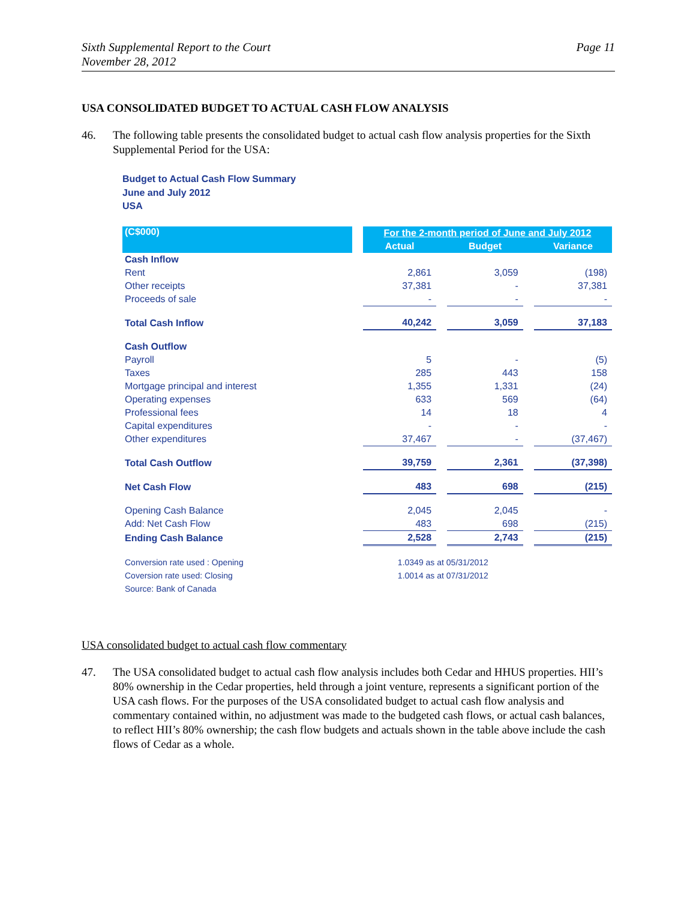Sixth Supplemental Report to the Court
November 28, 2012
Page 11
USA CONSOLIDATED BUDGET TO ACTUAL CASH FLOW ANALYSIS
46. The following table presents the consolidated budget to actual cash flow analysis properties for the Sixth Supplemental Period for the USA:
Budget to Actual Cash Flow Summary
June and July 2012
USA
| (C$000) | | For the 2-month period of June and July 2012 | | | | |
| | | Actual | | Budget | | Variance |
| Cash Inflow | | | | | | |
| Rent | | 2,861 | | 3,059 | | (198) |
| Other receipts | | 37,381 | | - | | 37,381 |
| Proceeds of sale | | - | | - | | - |
| Total Cash Inflow | | 40,242 | | 3,059 | | 37,183 |
| Cash Outflow | | | | | | |
| Payroll | | 5 | | - | | (5) |
| Taxes | | 285 | | 443 | | 158 |
| Mortgage principal and interest | | 1,355 | | 1,331 | | (24) |
| Operating expenses | | 633 | | 569 | | (64) |
| Professional fees | | 14 | | 18 | | 4 |
| Capital expenditures | | - | | - | | - |
| Other expenditures | | 37,467 | | - | | (37,467) |
| Total Cash Outflow | | 39,759 | | 2,361 | | (37,398) |
| Net Cash Flow | | 483 | | 698 | | (215) |
| Opening Cash Balance | | 2,045 | | 2,045 | | - |
| Add: Net Cash Flow | | 483 | | 698 | | (215) |
| Ending Cash Balance | | 2,528 | | 2,743 | | (215) |
| Conversion rate used : Opening | | 1.0349 as at 05/31/2012 | | | | |
| Coversion rate used: Closing | | 1.0014 as at 07/31/2012 | | | | |
| Source: Bank of Canada | | | | | | |
USA consolidated budget to actual cash flow commentary
47. The USA consolidated budget to actual cash flow analysis includes both Cedar and HHUS properties. HII’s 80% ownership in the Cedar properties, held through a joint venture, represents a significant portion of the USA cash flows. For the purposes of the USA consolidated budget to actual cash flow analysis and commentary contained within, no adjustment was made to the budgeted cash flows, or actual cash balances, to reflect HII’s 80% ownership; the cash flow budgets and actuals shown in the table above include the cash flows of Cedar as a whole.